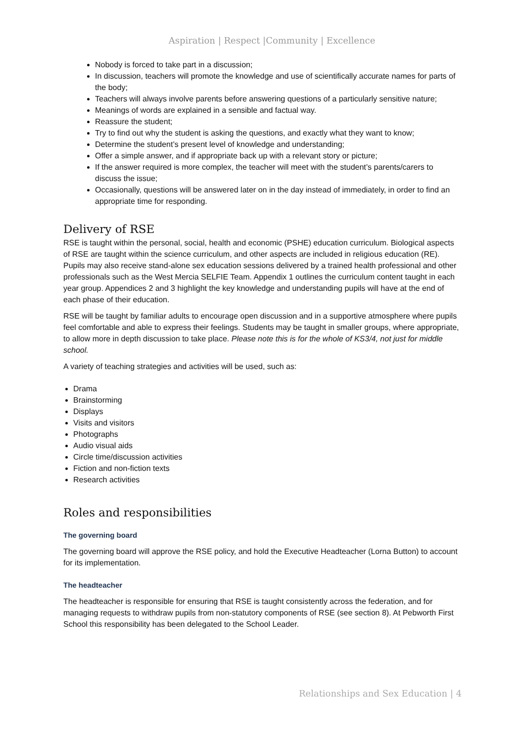Aspiration | Respect |Community | Excellence
Nobody is forced to take part in a discussion;
In discussion, teachers will promote the knowledge and use of scientifically accurate names for parts of the body;
Teachers will always involve parents before answering questions of a particularly sensitive nature;
Meanings of words are explained in a sensible and factual way.
Reassure the student;
Try to find out why the student is asking the questions, and exactly what they want to know;
Determine the student’s present level of knowledge and understanding;
Offer a simple answer, and if appropriate back up with a relevant story or picture;
If the answer required is more complex, the teacher will meet with the student’s parents/carers to discuss the issue;
Occasionally, questions will be answered later on in the day instead of immediately, in order to find an appropriate time for responding.
Delivery of RSE
RSE is taught within the personal, social, health and economic (PSHE) education curriculum. Biological aspects of RSE are taught within the science curriculum, and other aspects are included in religious education (RE). Pupils may also receive stand-alone sex education sessions delivered by a trained health professional and other professionals such as the West Mercia SELFIE Team. Appendix 1 outlines the curriculum content taught in each year group. Appendices 2 and 3 highlight the key knowledge and understanding pupils will have at the end of each phase of their education.
RSE will be taught by familiar adults to encourage open discussion and in a supportive atmosphere where pupils feel comfortable and able to express their feelings. Students may be taught in smaller groups, where appropriate, to allow more in depth discussion to take place. Please note this is for the whole of KS3/4, not just for middle school.
A variety of teaching strategies and activities will be used, such as:
Drama
Brainstorming
Displays
Visits and visitors
Photographs
Audio visual aids
Circle time/discussion activities
Fiction and non-fiction texts
Research activities
Roles and responsibilities
The governing board
The governing board will approve the RSE policy, and hold the Executive Headteacher (Lorna Button) to account for its implementation.
The headteacher
The headteacher is responsible for ensuring that RSE is taught consistently across the federation, and for managing requests to withdraw pupils from non-statutory components of RSE (see section 8). At Pebworth First School this responsibility has been delegated to the School Leader.
Relationships and Sex Education | 4